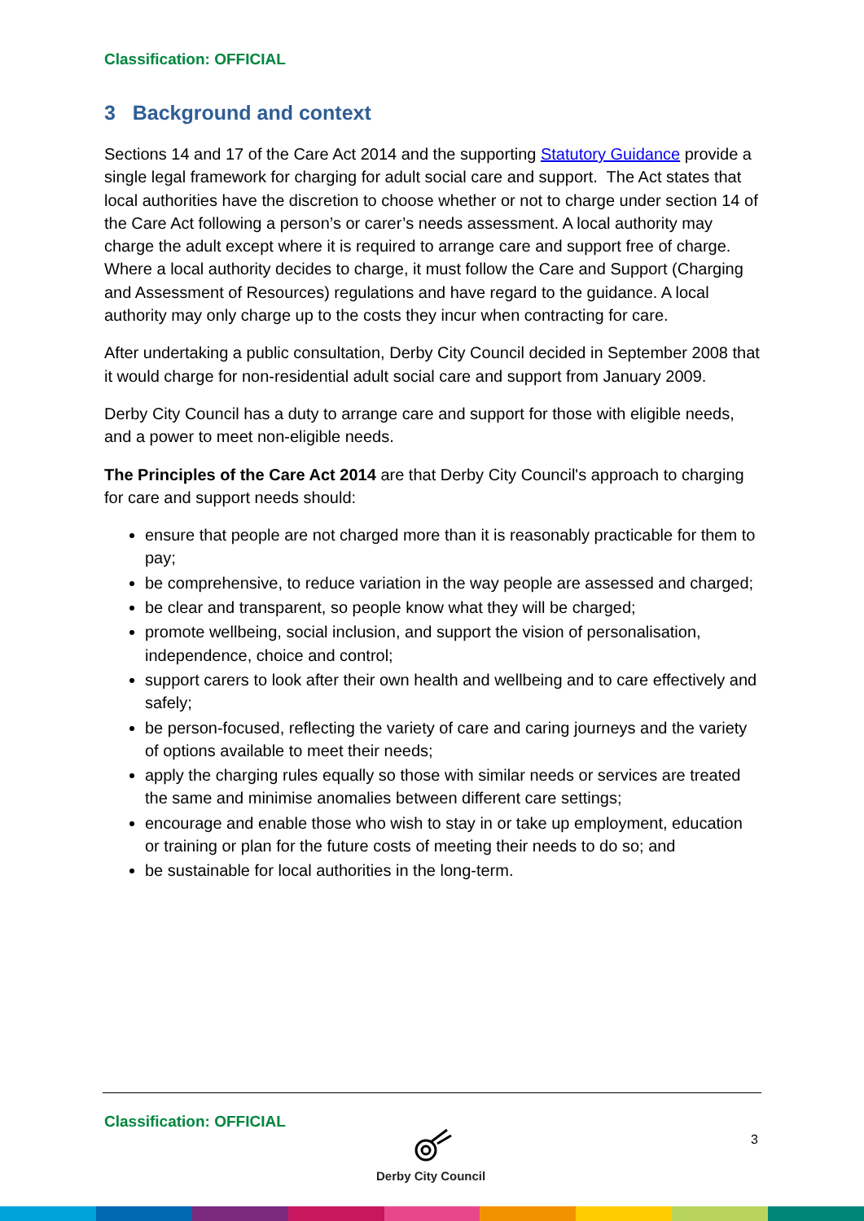Classification: OFFICIAL
3 Background and context
Sections 14 and 17 of the Care Act 2014 and the supporting Statutory Guidance provide a single legal framework for charging for adult social care and support. The Act states that local authorities have the discretion to choose whether or not to charge under section 14 of the Care Act following a person’s or carer’s needs assessment. A local authority may charge the adult except where it is required to arrange care and support free of charge. Where a local authority decides to charge, it must follow the Care and Support (Charging and Assessment of Resources) regulations and have regard to the guidance. A local authority may only charge up to the costs they incur when contracting for care.
After undertaking a public consultation, Derby City Council decided in September 2008 that it would charge for non-residential adult social care and support from January 2009.
Derby City Council has a duty to arrange care and support for those with eligible needs, and a power to meet non-eligible needs.
The Principles of the Care Act 2014 are that Derby City Council's approach to charging for care and support needs should:
ensure that people are not charged more than it is reasonably practicable for them to pay;
be comprehensive, to reduce variation in the way people are assessed and charged;
be clear and transparent, so people know what they will be charged;
promote wellbeing, social inclusion, and support the vision of personalisation, independence, choice and control;
support carers to look after their own health and wellbeing and to care effectively and safely;
be person-focused, reflecting the variety of care and caring journeys and the variety of options available to meet their needs;
apply the charging rules equally so those with similar needs or services are treated the same and minimise anomalies between different care settings;
encourage and enable those who wish to stay in or take up employment, education or training or plan for the future costs of meeting their needs to do so; and
be sustainable for local authorities in the long-term.
Classification: OFFICIAL
Derby City Council 3